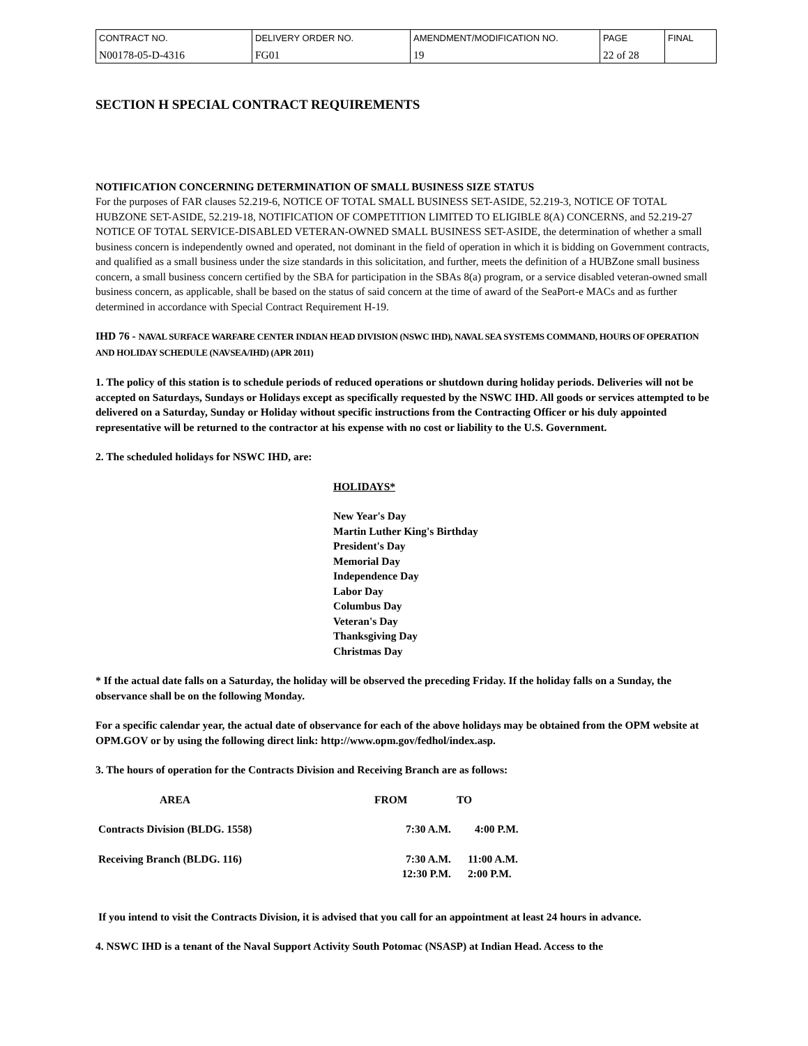| CONTRACT NO. | DELIVERY ORDER NO. | AMENDMENT/MODIFICATION NO. | PAGE | FINAL |
| N00178-05-D-4316 | FG01 | 19 | 22 of 28 | |
SECTION H SPECIAL CONTRACT REQUIREMENTS
NOTIFICATION CONCERNING DETERMINATION OF SMALL BUSINESS SIZE STATUS
For the purposes of FAR clauses 52.219-6, NOTICE OF TOTAL SMALL BUSINESS SET-ASIDE, 52.219-3, NOTICE OF TOTAL HUBZONE SET-ASIDE, 52.219-18, NOTIFICATION OF COMPETITION LIMITED TO ELIGIBLE 8(A) CONCERNS, and 52.219-27 NOTICE OF TOTAL SERVICE-DISABLED VETERAN-OWNED SMALL BUSINESS SET-ASIDE, the determination of whether a small business concern is independently owned and operated, not dominant in the field of operation in which it is bidding on Government contracts, and qualified as a small business under the size standards in this solicitation, and further, meets the definition of a HUBZone small business concern, a small business concern certified by the SBA for participation in the SBAs 8(a) program, or a service disabled veteran-owned small business concern, as applicable, shall be based on the status of said concern at the time of award of the SeaPort-e MACs and as further determined in accordance with Special Contract Requirement H-19.
IHD 76 - NAVAL SURFACE WARFARE CENTER INDIAN HEAD DIVISION (NSWC IHD), NAVAL SEA SYSTEMS COMMAND, HOURS OF OPERATION AND HOLIDAY SCHEDULE (NAVSEA/IHD) (APR 2011)
1. The policy of this station is to schedule periods of reduced operations or shutdown during holiday periods. Deliveries will not be accepted on Saturdays, Sundays or Holidays except as specifically requested by the NSWC IHD. All goods or services attempted to be delivered on a Saturday, Sunday or Holiday without specific instructions from the Contracting Officer or his duly appointed representative will be returned to the contractor at his expense with no cost or liability to the U.S. Government.
2. The scheduled holidays for NSWC IHD, are:
HOLIDAYS*
New Year's Day
Martin Luther King's Birthday
President's Day
Memorial Day
Independence Day
Labor Day
Columbus Day
Veteran's Day
Thanksgiving Day
Christmas Day
* If the actual date falls on a Saturday, the holiday will be observed the preceding Friday. If the holiday falls on a Sunday, the observance shall be on the following Monday.
For a specific calendar year, the actual date of observance for each of the above holidays may be obtained from the OPM website at OPM.GOV or by using the following direct link: http://www.opm.gov/fedhol/index.asp.
3. The hours of operation for the Contracts Division and Receiving Branch are as follows:
| AREA | FROM | TO |
| --- | --- | --- |
| Contracts Division (BLDG. 1558) | 7:30 A.M. | 4:00 P.M. |
| Receiving Branch (BLDG. 116) | 7:30 A.M. | 11:00 A.M. |
| | 12:30 P.M. | 2:00 P.M. |
If you intend to visit the Contracts Division, it is advised that you call for an appointment at least 24 hours in advance.
4. NSWC IHD is a tenant of the Naval Support Activity South Potomac (NSASP) at Indian Head. Access to the